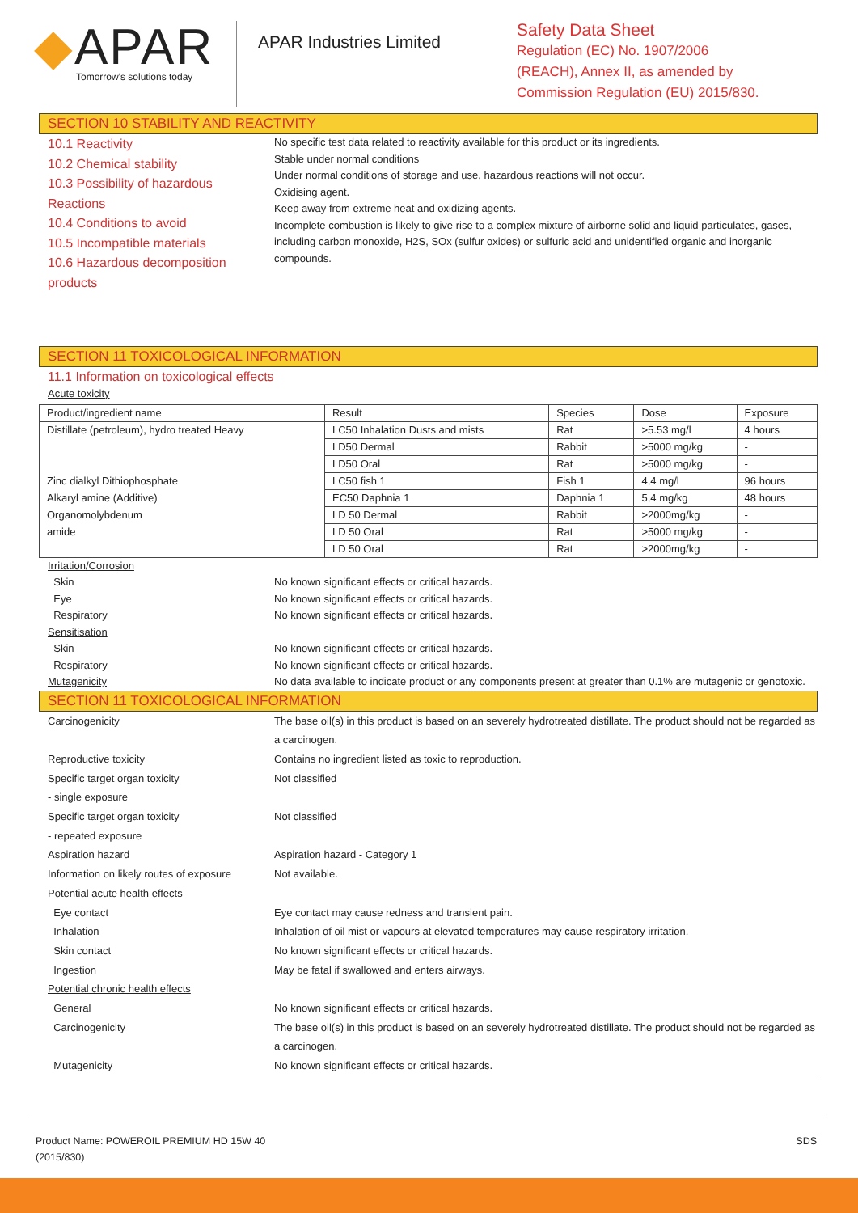◆APAR
Tomorrow's solutions today
APAR Industries Limited
Safety Data Sheet
Regulation (EC) No. 1907/2006
(REACH), Annex II, as amended by
Commission Regulation (EU) 2015/830.
SECTION 10 STABILITY AND REACTIVITY
10.1 Reactivity
10.2 Chemical stability
10.3 Possibility of hazardous
Reactions
10.4 Conditions to avoid
10.5 Incompatible materials
10.6 Hazardous decomposition
products
No specific test data related to reactivity available for this product or its ingredients.
Stable under normal conditions
Under normal conditions of storage and use, hazardous reactions will not occur.
Oxidising agent.
Keep away from extreme heat and oxidizing agents.
Incomplete combustion is likely to give rise to a complex mixture of airborne solid and liquid particulates, gases, including carbon monoxide, H2S, SOx (sulfur oxides) or sulfuric acid and unidentified organic and inorganic compounds.
SECTION 11 TOXICOLOGICAL INFORMATION
11.1 Information on toxicological effects
Acute toxicity
| Product/ingredient name | Result | Species | Dose | Exposure |
| --- | --- | --- | --- | --- |
| Distillate (petroleum), hydro treated Heavy | LC50 Inhalation Dusts and mists | Rat | >5.53 mg/l | 4 hours |
| | LD50 Dermal | Rabbit | >5000 mg/kg | - |
| | LD50 Oral | Rat | >5000 mg/kg | - |
| Zinc dialkyl Dithiophosphate | LC50 fish 1 | Fish 1 | 4,4 mg/l | 96 hours |
| Alkaryl amine (Additive) | EC50 Daphnia 1 | Daphnia 1 | 5,4 mg/kg | 48 hours |
| Organomolybdenum | LD 50 Dermal | Rabbit | >2000mg/kg | - |
| amide | LD 50 Oral | Rat | >5000 mg/kg | - |
| | LD 50 Oral | Rat | >2000mg/kg | - |
Irritation/Corrosion
Skin
Eye
Respiratory
Sensitisation
Skin
Respiratory
Mutagenicity
No known significant effects or critical hazards.
No known significant effects or critical hazards.
No known significant effects or critical hazards.
No known significant effects or critical hazards.
No known significant effects or critical hazards.
No data available to indicate product or any components present at greater than 0.1% are mutagenic or genotoxic.
SECTION 11 TOXICOLOGICAL INFORMATION
Carcinogenicity
Reproductive toxicity
Specific target organ toxicity
- single exposure
Specific target organ toxicity
- repeated exposure
Aspiration hazard
Information on likely routes of exposure
Potential acute health effects
Eye contact
Inhalation
Skin contact
Ingestion
Potential chronic health effects
General
Carcinogenicity
Mutagenicity
The base oil(s) in this product is based on an severely hydrotreated distillate. The product should not be regarded as a carcinogen.
Contains no ingredient listed as toxic to reproduction.
Not classified
Not classified
Aspiration hazard - Category 1
Not available.
Eye contact may cause redness and transient pain.
Inhalation of oil mist or vapours at elevated temperatures may cause respiratory irritation.
No known significant effects or critical hazards.
May be fatal if swallowed and enters airways.
No known significant effects or critical hazards.
The base oil(s) in this product is based on an severely hydrotreated distillate. The product should not be regarded as a carcinogen.
No known significant effects or critical hazards.
Product Name: POWEROIL PREMIUM HD 15W 40
(2015/830)
SDS